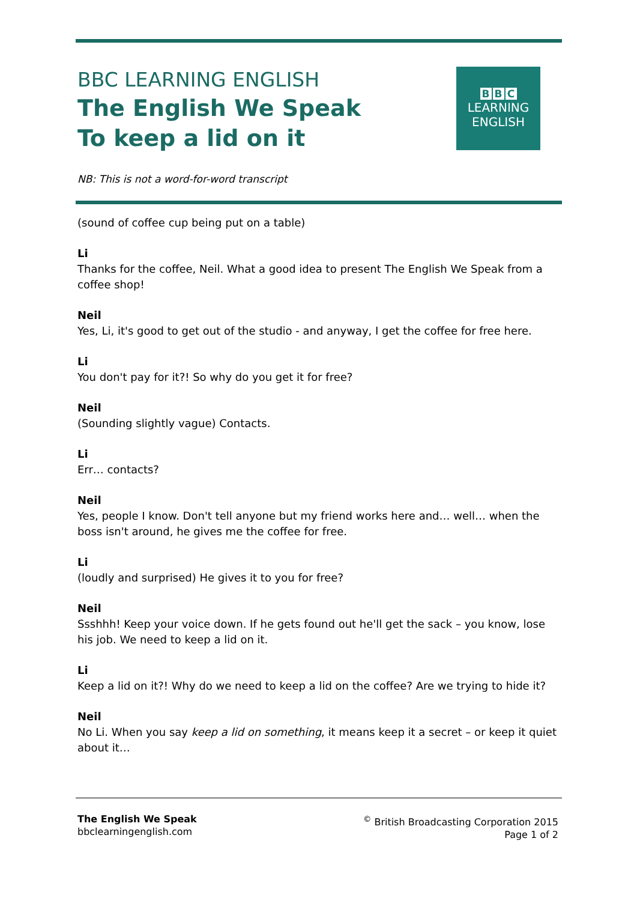BBC LEARNING ENGLISH
The English We Speak
To keep a lid on it
B B C
LEARNING
ENGLISH
NB: This is not a word-for-word transcript
(sound of coffee cup being put on a table)
Li
Thanks for the coffee, Neil. What a good idea to present The English We Speak from a coffee shop!
Neil
Yes, Li, it's good to get out of the studio - and anyway, I get the coffee for free here.
Li
You don't pay for it?! So why do you get it for free?
Neil
(Sounding slightly vague) Contacts.
Li
Err… contacts?
Neil
Yes, people I know. Don't tell anyone but my friend works here and… well… when the boss isn't around, he gives me the coffee for free.
Li
(loudly and surprised) He gives it to you for free?
Neil
Ssshhh! Keep your voice down. If he gets found out he'll get the sack – you know, lose his job. We need to keep a lid on it.
Li
Keep a lid on it?! Why do we need to keep a lid on the coffee? Are we trying to hide it?
Neil
No Li. When you say keep a lid on something, it means keep it a secret – or keep it quiet about it…
The English We Speak
bbclearningenglish.com
<sup>©</sup> British Broadcasting Corporation 2015
Page 1 of 2